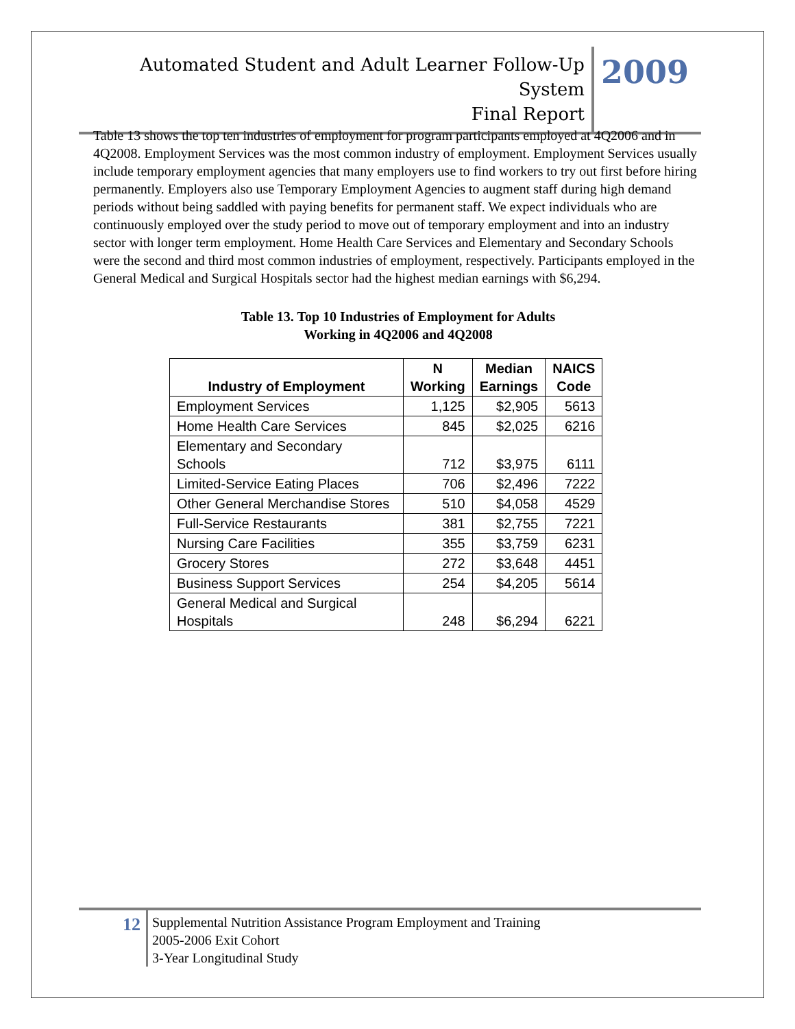Automated Student and Adult Learner Follow-Up System
Final Report
2009
Table 13 shows the top ten industries of employment for program participants employed at 4Q2006 and in 4Q2008. Employment Services was the most common industry of employment. Employment Services usually include temporary employment agencies that many employers use to find workers to try out first before hiring permanently. Employers also use Temporary Employment Agencies to augment staff during high demand periods without being saddled with paying benefits for permanent staff. We expect individuals who are continuously employed over the study period to move out of temporary employment and into an industry sector with longer term employment. Home Health Care Services and Elementary and Secondary Schools were the second and third most common industries of employment, respectively. Participants employed in the General Medical and Surgical Hospitals sector had the highest median earnings with $6,294.
Table 13. Top 10 Industries of Employment for Adults
Working in 4Q2006 and 4Q2008
| Industry of Employment | N Working | Median Earnings | NAICS Code |
| --- | --- | --- | --- |
| Employment Services | 1,125 | $2,905 | 5613 |
| Home Health Care Services | 845 | $2,025 | 6216 |
| Elementary and Secondary Schools | 712 | $3,975 | 6111 |
| Limited-Service Eating Places | 706 | $2,496 | 7222 |
| Other General Merchandise Stores | 510 | $4,058 | 4529 |
| Full-Service Restaurants | 381 | $2,755 | 7221 |
| Nursing Care Facilities | 355 | $3,759 | 6231 |
| Grocery Stores | 272 | $3,648 | 4451 |
| Business Support Services | 254 | $4,205 | 5614 |
| General Medical and Surgical Hospitals | 248 | $6,294 | 6221 |
12
Supplemental Nutrition Assistance Program Employment and Training
2005-2006 Exit Cohort
3-Year Longitudinal Study